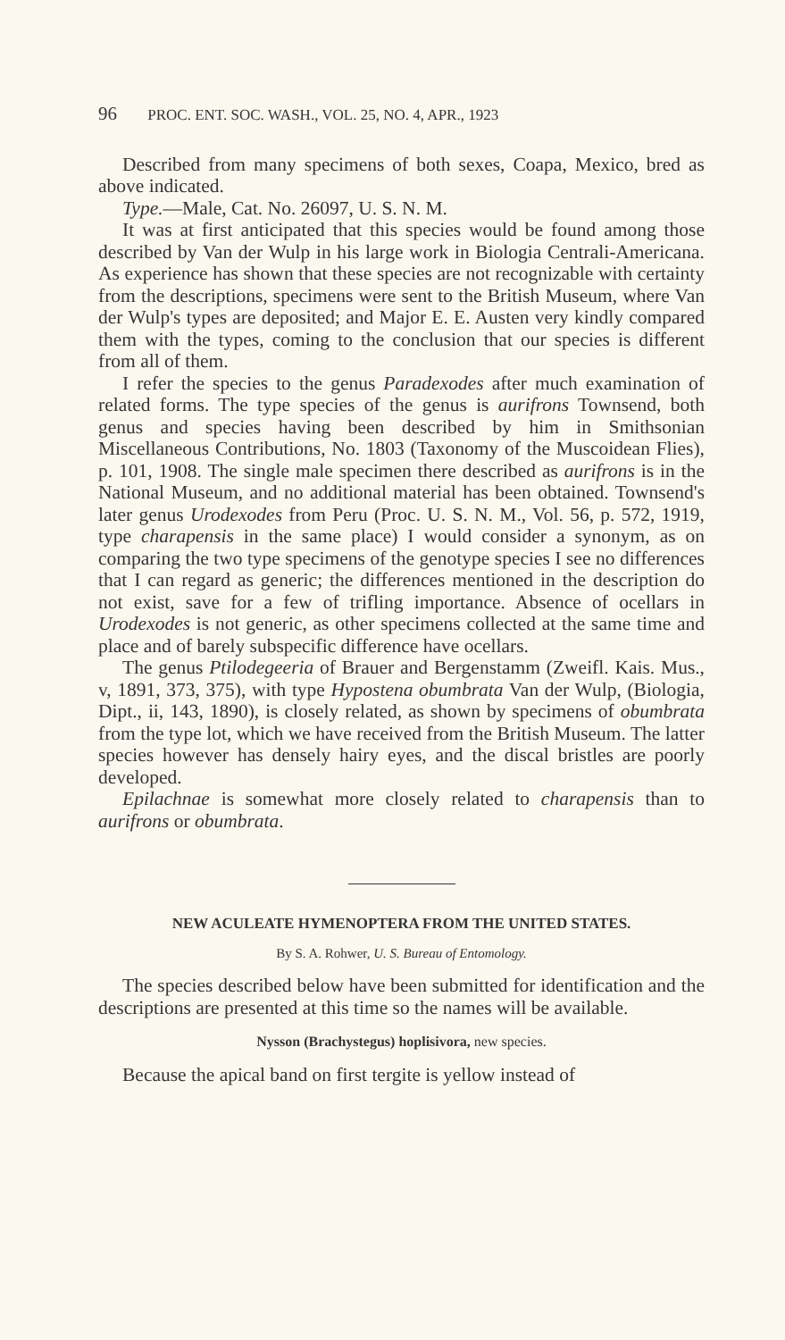96 PROC. ENT. SOC. WASH., VOL. 25, NO. 4, APR., 1923
Described from many specimens of both sexes, Coapa, Mexico, bred as above indicated.
Type.—Male, Cat. No. 26097, U. S. N. M.
It was at first anticipated that this species would be found among those described by Van der Wulp in his large work in Biologia Centrali-Americana. As experience has shown that these species are not recognizable with certainty from the descriptions, specimens were sent to the British Museum, where Van der Wulp's types are deposited; and Major E. E. Austen very kindly compared them with the types, coming to the conclusion that our species is different from all of them.
I refer the species to the genus Paradexodes after much examination of related forms. The type species of the genus is aurifrons Townsend, both genus and species having been described by him in Smithsonian Miscellaneous Contributions, No. 1803 (Taxonomy of the Muscoidean Flies), p. 101, 1908. The single male specimen there described as aurifrons is in the National Museum, and no additional material has been obtained. Townsend's later genus Urodexodes from Peru (Proc. U. S. N. M., Vol. 56, p. 572, 1919, type charapensis in the same place) I would consider a synonym, as on comparing the two type specimens of the genotype species I see no differences that I can regard as generic; the differences mentioned in the description do not exist, save for a few of trifling importance. Absence of ocellars in Urodexodes is not generic, as other specimens collected at the same time and place and of barely subspecific difference have ocellars.
The genus Ptilodegeeria of Brauer and Bergenstamm (Zweifl. Kais. Mus., v, 1891, 373, 375), with type Hypostena obumbrata Van der Wulp, (Biologia, Dipt., ii, 143, 1890), is closely related, as shown by specimens of obumbrata from the type lot, which we have received from the British Museum. The latter species however has densely hairy eyes, and the discal bristles are poorly developed.
Epilachnae is somewhat more closely related to charapensis than to aurifrons or obumbrata.
NEW ACULEATE HYMENOPTERA FROM THE UNITED STATES.
By S. A. Rohwer, U. S. Bureau of Entomology.
The species described below have been submitted for identification and the descriptions are presented at this time so the names will be available.
Nysson (Brachystegus) hoplisivora, new species.
Because the apical band on first tergite is yellow instead of